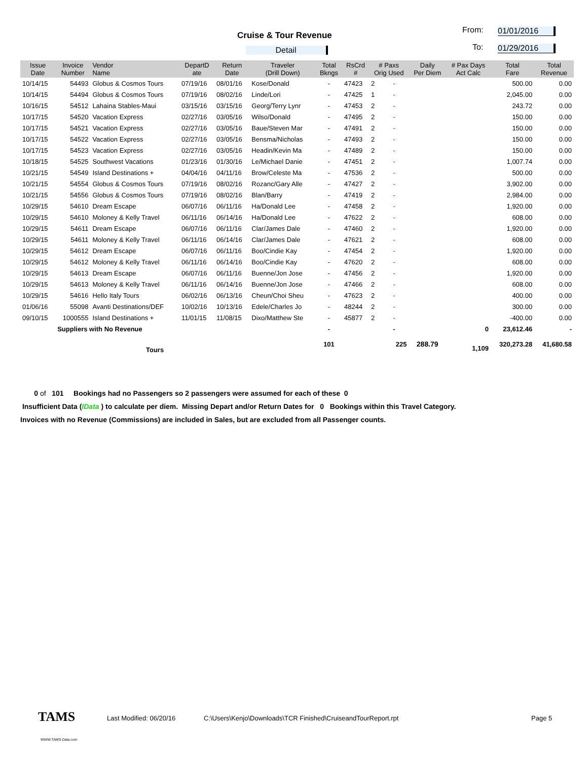Cruise & Tour Revenue
Detail
From: 01/01/2016
To: 01/29/2016
| Issue Date | Invoice Number | Vendor Name | DepartD ate | Return Date | Traveler (Drill Down) | Total Bkngs | RsCrd # | # Paxs Orig Used | | Daily Per Diem | # Pax Days Act Calc | Total Fare | Total Revenue |
| --- | --- | --- | --- | --- | --- | --- | --- | --- | --- | --- | --- | --- | --- |
| 10/14/15 | 54493 | Globus & Cosmos Tours | 07/19/16 | 08/01/16 | Kose/Donald | - | 47423 | 2 | - | | | 500.00 | 0.00 |
| 10/14/15 | 54494 | Globus & Cosmos Tours | 07/19/16 | 08/02/16 | Linde/Lori | - | 47425 | 1 | - | | | 2,045.00 | 0.00 |
| 10/16/15 | 54512 | Lahaina Stables-Maui | 03/15/16 | 03/15/16 | Georg/Terry Lynr | - | 47453 | 2 | - | | | 243.72 | 0.00 |
| 10/17/15 | 54520 | Vacation Express | 02/27/16 | 03/05/16 | Wilso/Donald | - | 47495 | 2 | - | | | 150.00 | 0.00 |
| 10/17/15 | 54521 | Vacation Express | 02/27/16 | 03/05/16 | Baue/Steven Mar | - | 47491 | 2 | - | | | 150.00 | 0.00 |
| 10/17/15 | 54522 | Vacation Express | 02/27/16 | 03/05/16 | Bensma/Nicholas | - | 47493 | 2 | - | | | 150.00 | 0.00 |
| 10/17/15 | 54523 | Vacation Express | 02/27/16 | 03/05/16 | Headin/Kevin Ma | - | 47489 | 2 | - | | | 150.00 | 0.00 |
| 10/18/15 | 54525 | Southwest Vacations | 01/23/16 | 01/30/16 | Le/Michael Danie | - | 47451 | 2 | - | | | 1,007.74 | 0.00 |
| 10/21/15 | 54549 | Island Destinations + | 04/04/16 | 04/11/16 | Brow/Celeste Ma | - | 47536 | 2 | - | | | 500.00 | 0.00 |
| 10/21/15 | 54554 | Globus & Cosmos Tours | 07/19/16 | 08/02/16 | Rozanc/Gary Alle | - | 47427 | 2 | - | | | 3,902.00 | 0.00 |
| 10/21/15 | 54556 | Globus & Cosmos Tours | 07/19/16 | 08/02/16 | Blan/Barry | - | 47419 | 2 | - | | | 2,984.00 | 0.00 |
| 10/29/15 | 54610 | Dream Escape | 06/07/16 | 06/11/16 | Ha/Donald Lee | - | 47458 | 2 | - | | | 1,920.00 | 0.00 |
| 10/29/15 | 54610 | Moloney & Kelly Travel | 06/11/16 | 06/14/16 | Ha/Donald Lee | - | 47622 | 2 | - | | | 608.00 | 0.00 |
| 10/29/15 | 54611 | Dream Escape | 06/07/16 | 06/11/16 | Clar/James Dale | - | 47460 | 2 | - | | | 1,920.00 | 0.00 |
| 10/29/15 | 54611 | Moloney & Kelly Travel | 06/11/16 | 06/14/16 | Clar/James Dale | - | 47621 | 2 | - | | | 608.00 | 0.00 |
| 10/29/15 | 54612 | Dream Escape | 06/07/16 | 06/11/16 | Boo/Cindie Kay | - | 47454 | 2 | - | | | 1,920.00 | 0.00 |
| 10/29/15 | 54612 | Moloney & Kelly Travel | 06/11/16 | 06/14/16 | Boo/Cindie Kay | - | 47620 | 2 | - | | | 608.00 | 0.00 |
| 10/29/15 | 54613 | Dream Escape | 06/07/16 | 06/11/16 | Buenne/Jon Jose | - | 47456 | 2 | - | | | 1,920.00 | 0.00 |
| 10/29/15 | 54613 | Moloney & Kelly Travel | 06/11/16 | 06/14/16 | Buenne/Jon Jose | - | 47466 | 2 | - | | | 608.00 | 0.00 |
| 10/29/15 | 54616 | Hello Italy Tours | 06/02/16 | 06/13/16 | Cheun/Choi Sheu | - | 47623 | 2 | - | | | 400.00 | 0.00 |
| 01/06/16 | 55098 | Avanti Destinations/DEF | 10/02/16 | 10/13/16 | Edele/Charles Jo | - | 48244 | 2 | - | | | 300.00 | 0.00 |
| 09/10/15 | 1000555 | Island Destinations + | 11/01/15 | 11/08/15 | Dixo/Matthew Ste | - | 45877 | 2 | - | | | -400.00 | 0.00 |
| | Suppliers with No Revenue | | | | | - | | | - | | 0 | 23,612.46 | - |
| Tours | | | | | | 101 | | 225 | | 288.79 | 1,109 | 320,273.28 | 41,680.58 |
0 of 101 Bookings had no Passengers so 2 passengers were assumed for each of these 0
Insufficient Data (IData ) to calculate per diem. Missing Depart and/or Return Dates for 0 Bookings within this Travel Category.
Invoices with no Revenue (Commissions) are included in Sales, but are excluded from all Passenger counts.
TAMS
WWW.TAMS-Data.com
Last Modified: 06/20/16 C:\Users\Kenjo\Downloads\TCR Finished\CruiseandTourReport.rpt Page 5